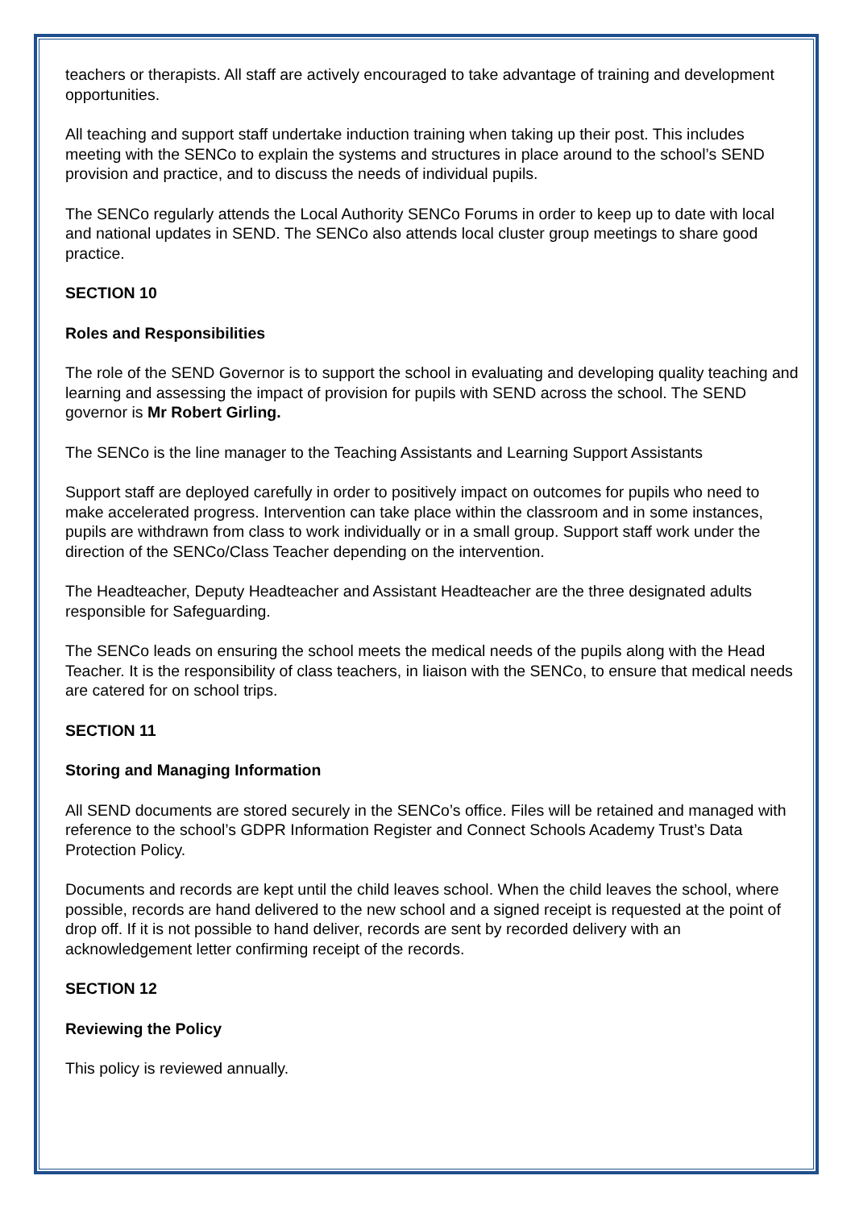teachers or therapists. All staff are actively encouraged to take advantage of training and development opportunities.
All teaching and support staff undertake induction training when taking up their post. This includes meeting with the SENCo to explain the systems and structures in place around to the school’s SEND provision and practice, and to discuss the needs of individual pupils.
The SENCo regularly attends the Local Authority SENCo Forums in order to keep up to date with local and national updates in SEND. The SENCo also attends local cluster group meetings to share good practice.
SECTION 10
Roles and Responsibilities
The role of the SEND Governor is to support the school in evaluating and developing quality teaching and learning and assessing the impact of provision for pupils with SEND across the school. The SEND governor is Mr Robert Girling.
The SENCo is the line manager to the Teaching Assistants and Learning Support Assistants
Support staff are deployed carefully in order to positively impact on outcomes for pupils who need to make accelerated progress. Intervention can take place within the classroom and in some instances, pupils are withdrawn from class to work individually or in a small group. Support staff work under the direction of the SENCo/Class Teacher depending on the intervention.
The Headteacher, Deputy Headteacher and Assistant Headteacher are the three designated adults responsible for Safeguarding.
The SENCo leads on ensuring the school meets the medical needs of the pupils along with the Head Teacher. It is the responsibility of class teachers, in liaison with the SENCo, to ensure that medical needs are catered for on school trips.
SECTION 11
Storing and Managing Information
All SEND documents are stored securely in the SENCo’s office. Files will be retained and managed with reference to the school’s GDPR Information Register and Connect Schools Academy Trust’s Data Protection Policy.
Documents and records are kept until the child leaves school. When the child leaves the school, where possible, records are hand delivered to the new school and a signed receipt is requested at the point of drop off. If it is not possible to hand deliver, records are sent by recorded delivery with an acknowledgement letter confirming receipt of the records.
SECTION 12
Reviewing the Policy
This policy is reviewed annually.